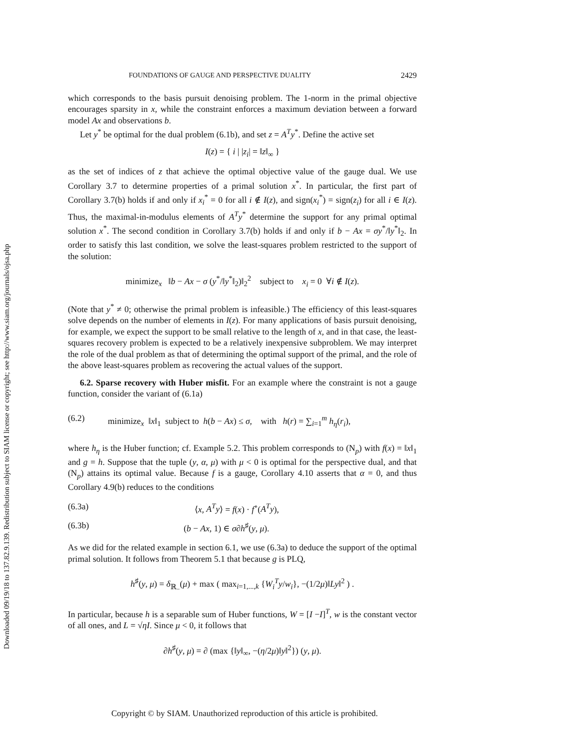Downloaded 09/19/18 to 137.82.9.139. Redistribution subject to SIAM license or copyright; see http://www.siam.org/journals/ojsa.php
FOUNDATIONS OF GAUGE AND PERSPECTIVE DUALITY 2429
which corresponds to the basis pursuit denoising problem. The 1-norm in the primal objective encourages sparsity in x, while the constraint enforces a maximum deviation between a forward model Ax and observations b.
Let y<sup>*</sup> be optimal for the dual problem (6.1b), and set z = A<sup>T</sup>y<sup>*</sup>. Define the active set
I(z) = { i | |z<sub>i</sub>| = ‖z‖<sub>∞</sub> }
as the set of indices of z that achieve the optimal objective value of the gauge dual. We use Corollary 3.7 to determine properties of a primal solution x<sup>*</sup>. In particular, the first part of Corollary 3.7(b) holds if and only if x<sub>i</sub><sup>*</sup> = 0 for all i ∉ I(z), and sign(x<sub>i</sub><sup>*</sup>) = sign(z<sub>i</sub>) for all i ∈ I(z). Thus, the maximal-in-modulus elements of A<sup>T</sup>y<sup>*</sup> determine the support for any primal optimal solution x<sup>*</sup>. The second condition in Corollary 3.7(b) holds if and only if b − Ax = σy<sup>*</sup>/‖y<sup>*</sup>‖<sub>2</sub>. In order to satisfy this last condition, we solve the least-squares problem restricted to the support of the solution:
minimize<sub>x</sub> ‖b − Ax − σ (y<sup>*</sup>/‖y<sup>*</sup>‖<sub>2</sub>)‖<sub>2</sub><sup>2</sup> subject to x<sub>i</sub> = 0 ∀i ∉ I(z).
(Note that y<sup>*</sup> ≠ 0; otherwise the primal problem is infeasible.) The efficiency of this least-squares solve depends on the number of elements in I(z). For many applications of basis pursuit denoising, for example, we expect the support to be small relative to the length of x, and in that case, the least-squares recovery problem is expected to be a relatively inexpensive subproblem. We may interpret the role of the dual problem as that of determining the optimal support of the primal, and the role of the above least-squares problem as recovering the actual values of the support.
6.2. Sparse recovery with Huber misfit. For an example where the constraint is not a gauge function, consider the variant of (6.1a)
(6.2) minimize<sub>x</sub> ‖x‖<sub>1</sub> subject to h(b − Ax) ≤ σ, with h(r) = ∑<sub>i=1</sub><sup>m</sup> h<sub>η</sub>(r<sub>i</sub>),
where h<sub>η</sub> is the Huber function; cf. Example 5.2. This problem corresponds to (N<sub>p</sub>) with f(x) = ‖x‖<sub>1</sub> and g = h. Suppose that the tuple (y, α, μ) with μ < 0 is optimal for the perspective dual, and that (N<sub>p</sub>) attains its optimal value. Because f is a gauge, Corollary 4.10 asserts that α = 0, and thus Corollary 4.9(b) reduces to the conditions
(6.3a) ⟨x, A<sup>T</sup>y⟩ = f(x) · f<sup>∘</sup>(A<sup>T</sup>y),
(6.3b) (b − Ax, 1) ∈ σ∂h<sup>♯</sup>(y, μ).
As we did for the related example in section 6.1, we use (6.3a) to deduce the support of the optimal primal solution. It follows from Theorem 5.1 that because g is PLQ,
h<sup>♯</sup>(y, μ) = δ<sub>ℝ<sub>−</sub></sub>(μ) + max ( max<sub>i=1,...,k</sub> {W<sub>i</sub><sup>T</sup>y/w<sub>i</sub>}, −(1/2μ)‖Ly‖<sup>2</sup> ) .
In particular, because h is a separable sum of Huber functions, W = [I −I]<sup>T</sup>, w is the constant vector of all ones, and L = √ηI. Since μ < 0, it follows that
∂h<sup>♯</sup>(y, μ) = ∂ (max {‖y‖<sub>∞</sub>, −(η/2μ)‖y‖<sup>2</sup>}) (y, μ).
Copyright © by SIAM. Unauthorized reproduction of this article is prohibited.